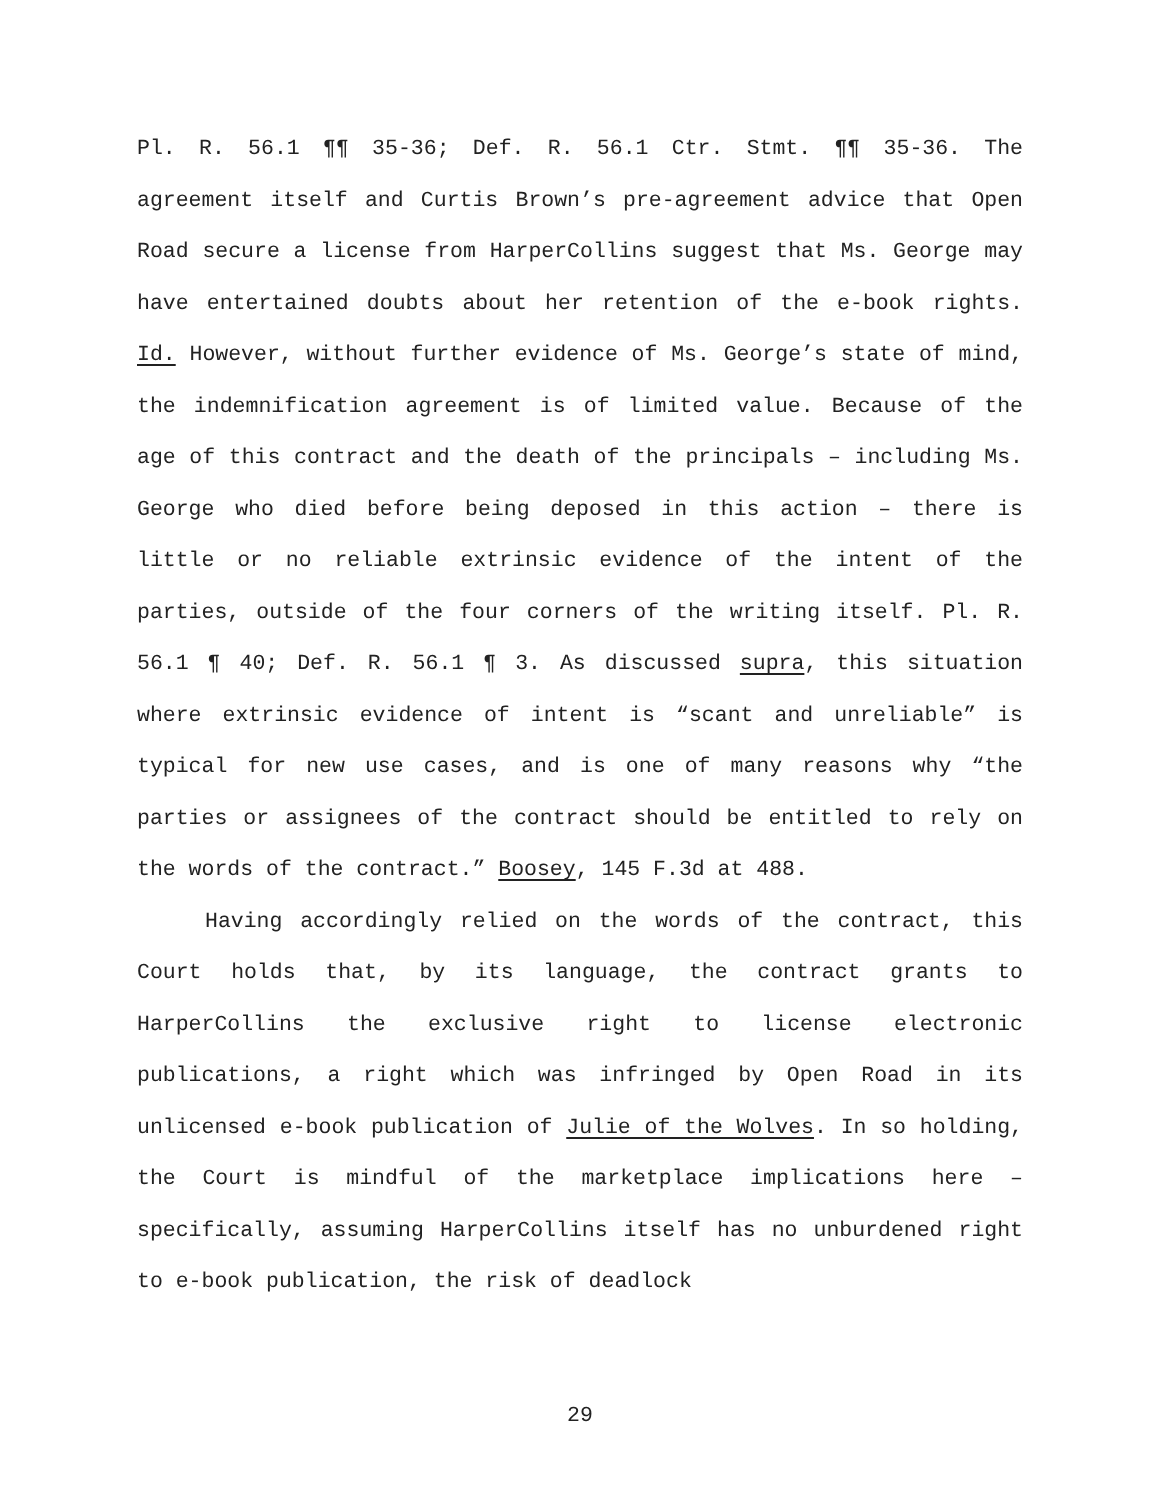Pl. R. 56.1 ¶¶ 35-36; Def. R. 56.1 Ctr. Stmt. ¶¶ 35-36. The agreement itself and Curtis Brown’s pre-agreement advice that Open Road secure a license from HarperCollins suggest that Ms. George may have entertained doubts about her retention of the e-book rights. Id. However, without further evidence of Ms. George’s state of mind, the indemnification agreement is of limited value. Because of the age of this contract and the death of the principals – including Ms. George who died before being deposed in this action – there is little or no reliable extrinsic evidence of the intent of the parties, outside of the four corners of the writing itself. Pl. R. 56.1 ¶ 40; Def. R. 56.1 ¶ 3. As discussed supra, this situation where extrinsic evidence of intent is “scant and unreliable” is typical for new use cases, and is one of many reasons why “the parties or assignees of the contract should be entitled to rely on the words of the contract.” Boosey, 145 F.3d at 488.
Having accordingly relied on the words of the contract, this Court holds that, by its language, the contract grants to HarperCollins the exclusive right to license electronic publications, a right which was infringed by Open Road in its unlicensed e-book publication of Julie of the Wolves. In so holding, the Court is mindful of the marketplace implications here – specifically, assuming HarperCollins itself has no unburdened right to e-book publication, the risk of deadlock
29